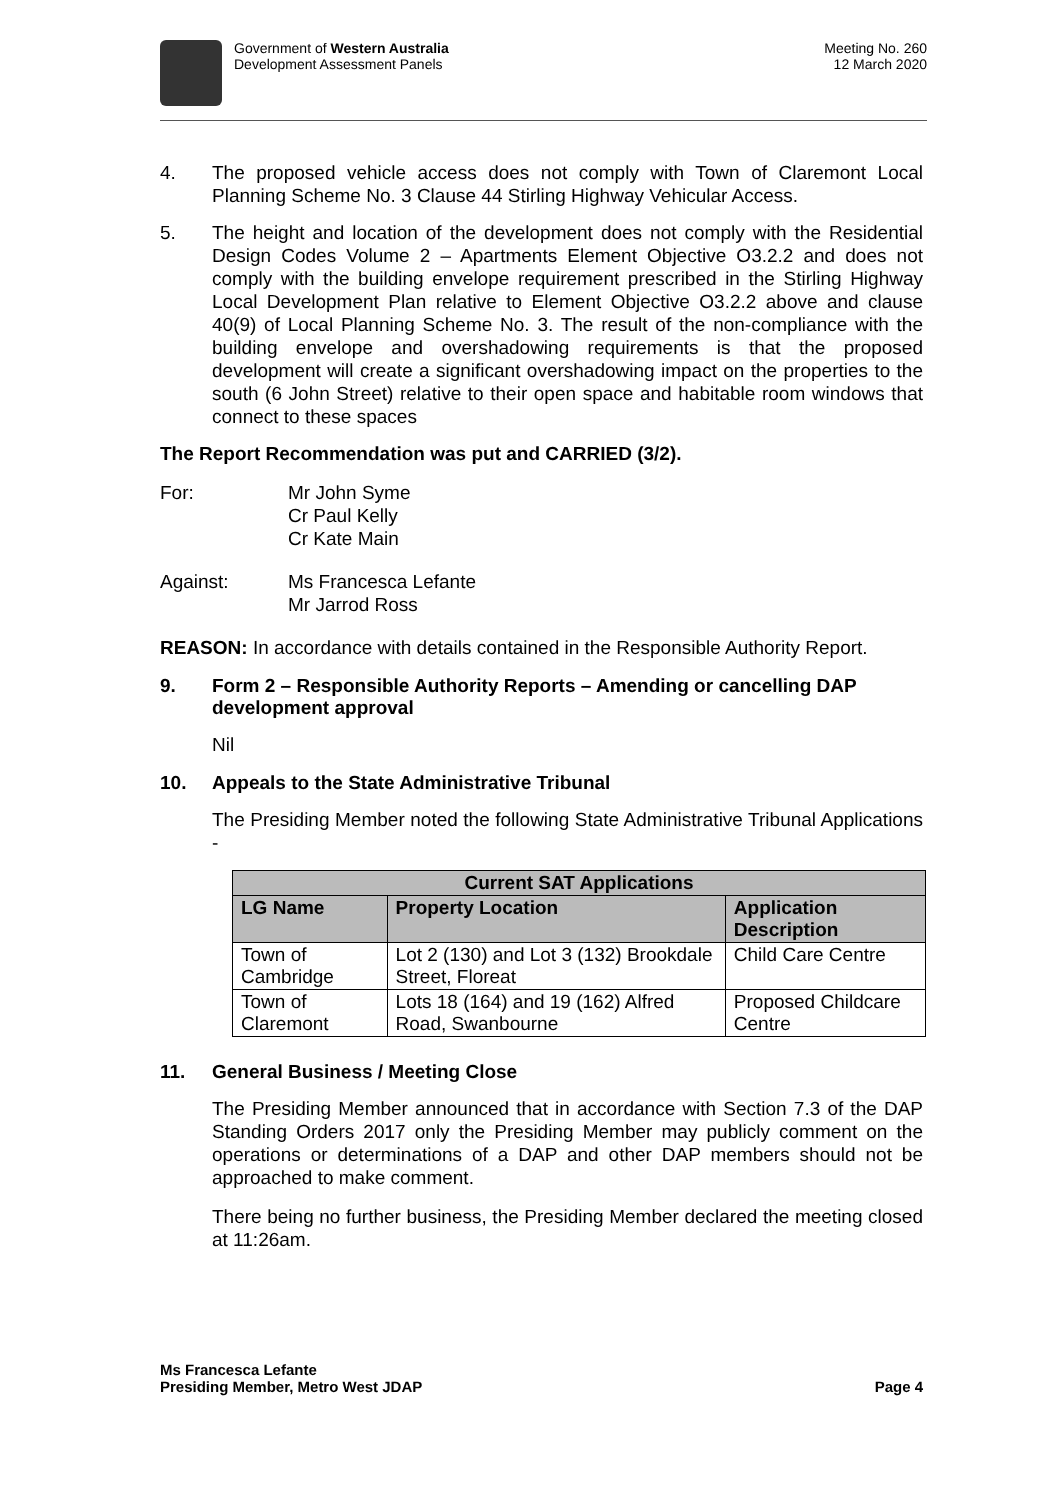Government of Western Australia
Development Assessment Panels
Meeting No. 260
12 March 2020
4. The proposed vehicle access does not comply with Town of Claremont Local Planning Scheme No. 3 Clause 44 Stirling Highway Vehicular Access.
5. The height and location of the development does not comply with the Residential Design Codes Volume 2 – Apartments Element Objective O3.2.2 and does not comply with the building envelope requirement prescribed in the Stirling Highway Local Development Plan relative to Element Objective O3.2.2 above and clause 40(9) of Local Planning Scheme No. 3. The result of the non-compliance with the building envelope and overshadowing requirements is that the proposed development will create a significant overshadowing impact on the properties to the south (6 John Street) relative to their open space and habitable room windows that connect to these spaces
The Report Recommendation was put and CARRIED (3/2).
For: Mr John Syme
Cr Paul Kelly
Cr Kate Main
Against: Ms Francesca Lefante
Mr Jarrod Ross
REASON: In accordance with details contained in the Responsible Authority Report.
9. Form 2 – Responsible Authority Reports – Amending or cancelling DAP development approval
Nil
10. Appeals to the State Administrative Tribunal
The Presiding Member noted the following State Administrative Tribunal Applications -
| Current SAT Applications | | |
| --- | --- | --- |
| LG Name | Property Location | Application Description |
| Town of Cambridge | Lot 2 (130) and Lot 3 (132) Brookdale Street, Floreat | Child Care Centre |
| Town of Claremont | Lots 18 (164) and 19 (162) Alfred Road, Swanbourne | Proposed Childcare Centre |
11. General Business / Meeting Close
The Presiding Member announced that in accordance with Section 7.3 of the DAP Standing Orders 2017 only the Presiding Member may publicly comment on the operations or determinations of a DAP and other DAP members should not be approached to make comment.
There being no further business, the Presiding Member declared the meeting closed at 11:26am.
Ms Francesca Lefante
Presiding Member, Metro West JDAP
Page 4